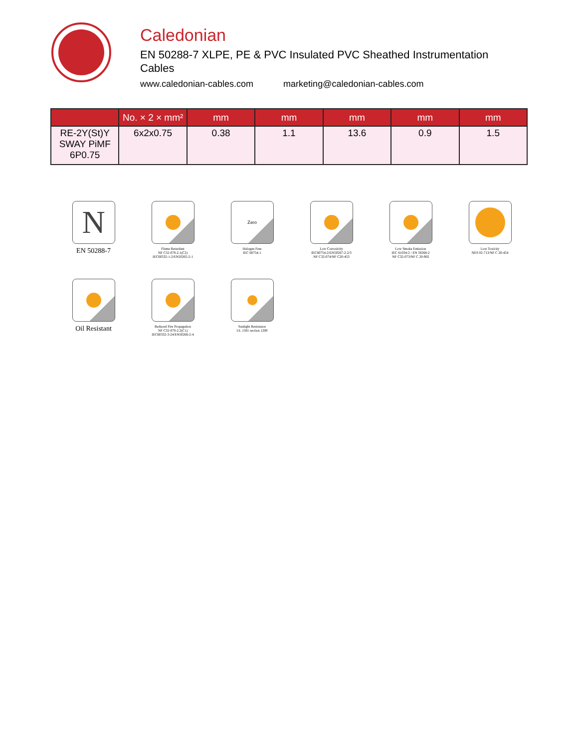Caledonian
EN 50288-7 XLPE, PE & PVC Insulated PVC Sheathed Instrumentation Cables
www.caledonian-cables.com marketing@caledonian-cables.com
| | No. × 2 × mm² | mm | mm | mm | mm | mm |
| --- | --- | --- | --- | --- | --- | --- |
| RE-2Y(St)Y SWAY PiMF 6P0.75 | 6x2x0.75 | 0.38 | 1.1 | 13.6 | 0.9 | 1.5 |
N
EN 50288-7
Flame Retardant
NF C32-070-2.1(C2)
IEC60332-1-2/EN50265-2-1
Zero
Halogen Free
IEC 60754-1
Low Corrosivity
IEC60754-2/EN50267-2-2/3
NF C32-074/NF C20-453
Low Smoke Emission
IEC 61034-2 / EN 50268-2
NF C32-073/NF C 20-902
Low Toxicity
NES 02-713/NF C 20-454
Oil Resistant
Reduced Fire Propagation
NF C32-070-2.2(C1)
IEC60332-3-24/EN50266-2-4
Sunlight Resistance
UL 1581 section 1200